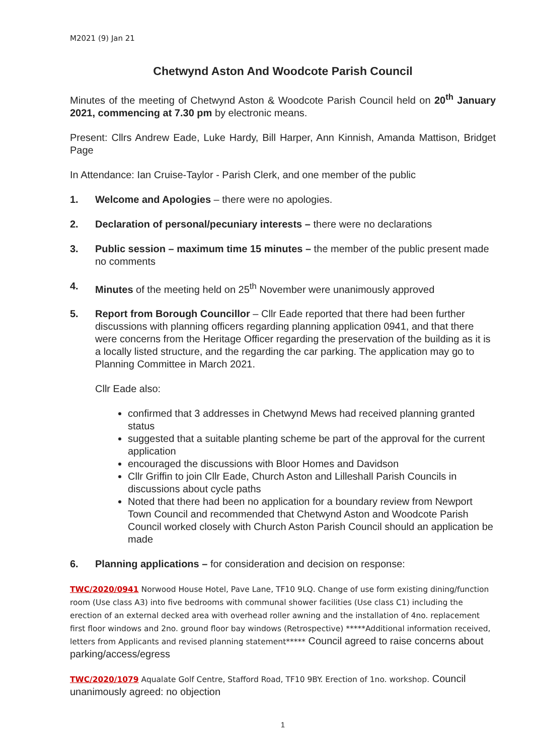M2021 (9) Jan 21
Chetwynd Aston And Woodcote Parish Council
Minutes of the meeting of Chetwynd Aston & Woodcote Parish Council held on 20<sup>th</sup> January 2021, commencing at 7.30 pm by electronic means.
Present: Cllrs Andrew Eade, Luke Hardy, Bill Harper, Ann Kinnish, Amanda Mattison, Bridget Page
In Attendance: Ian Cruise-Taylor - Parish Clerk, and one member of the public
1. Welcome and Apologies – there were no apologies.
2. Declaration of personal/pecuniary interests – there were no declarations
3. Public session – maximum time 15 minutes – the member of the public present made no comments
4. Minutes of the meeting held on 25<sup>th</sup> November were unanimously approved
5. Report from Borough Councillor – Cllr Eade reported that there had been further discussions with planning officers regarding planning application 0941, and that there were concerns from the Heritage Officer regarding the preservation of the building as it is a locally listed structure, and the regarding the car parking. The application may go to Planning Committee in March 2021.
Cllr Eade also:
confirmed that 3 addresses in Chetwynd Mews had received planning granted status
suggested that a suitable planting scheme be part of the approval for the current application
encouraged the discussions with Bloor Homes and Davidson
Cllr Griffin to join Cllr Eade, Church Aston and Lilleshall Parish Councils in discussions about cycle paths
Noted that there had been no application for a boundary review from Newport Town Council and recommended that Chetwynd Aston and Woodcote Parish Council worked closely with Church Aston Parish Council should an application be made
6. Planning applications – for consideration and decision on response:
TWC/2020/0941 Norwood House Hotel, Pave Lane, TF10 9LQ. Change of use form existing dining/function room (Use class A3) into five bedrooms with communal shower facilities (Use class C1) including the erection of an external decked area with overhead roller awning and the installation of 4no. replacement first floor windows and 2no. ground floor bay windows (Retrospective) *****Additional information received, letters from Applicants and revised planning statement***** Council agreed to raise concerns about parking/access/egress
TWC/2020/1079 Aqualate Golf Centre, Stafford Road, TF10 9BY. Erection of 1no. workshop. Council unanimously agreed: no objection
1